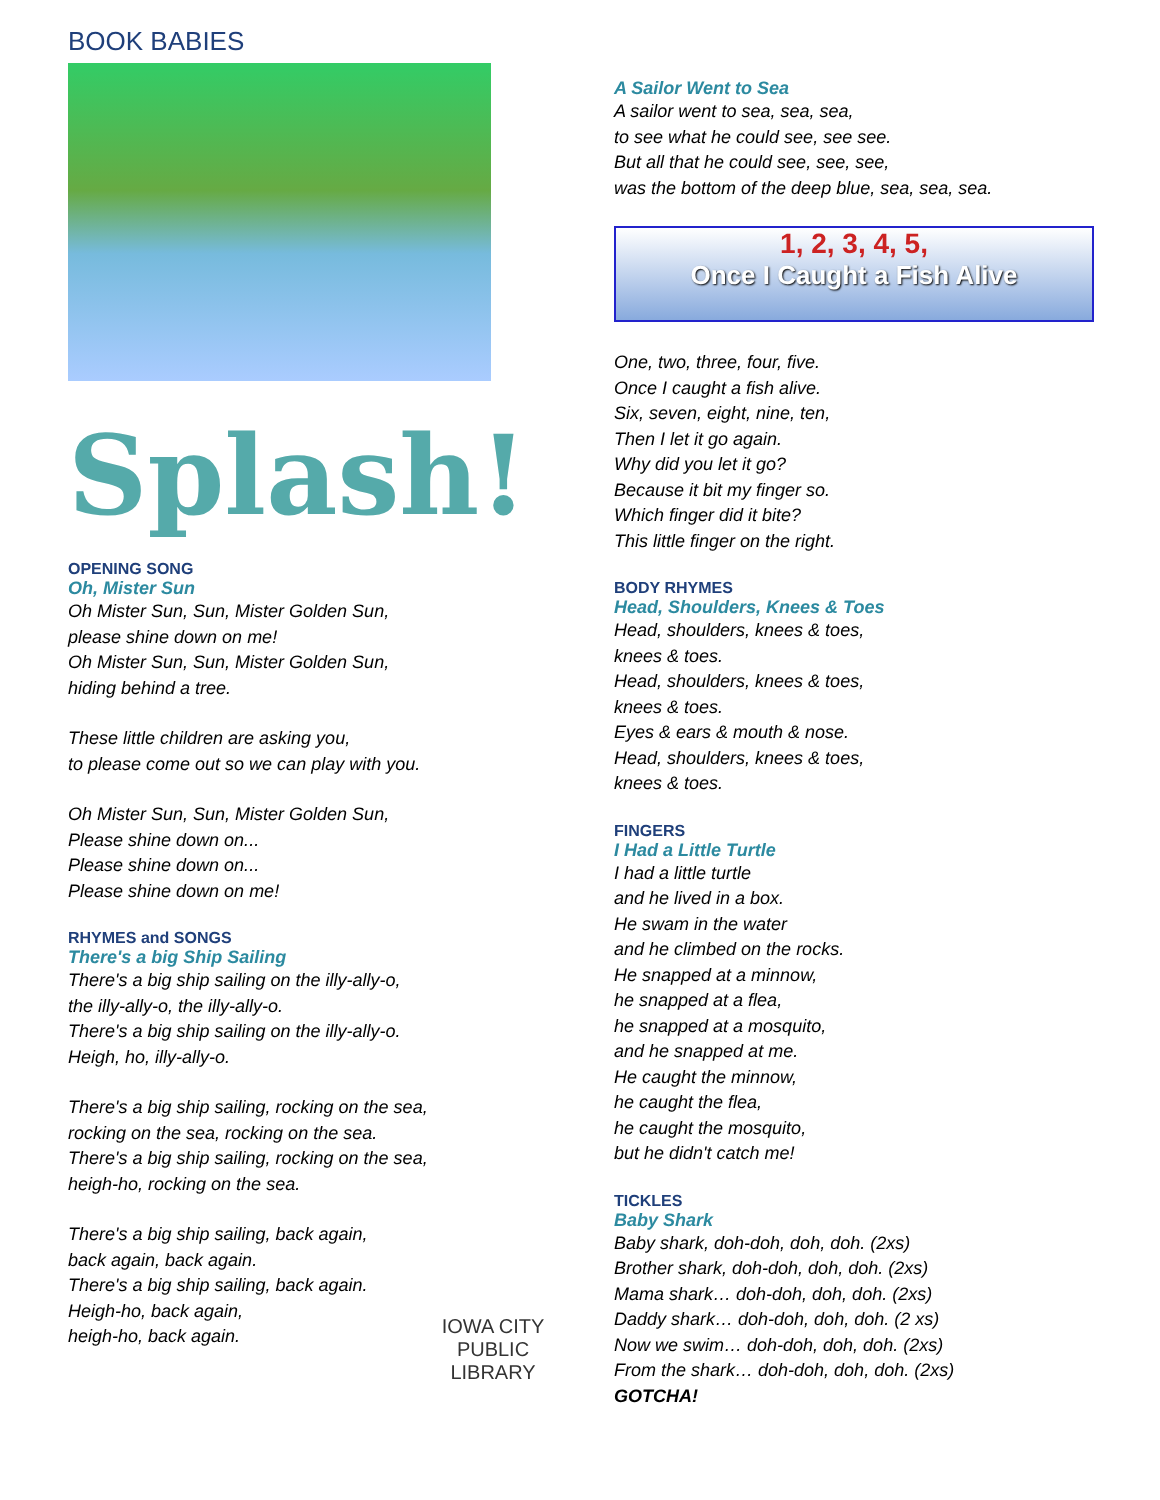BOOK BABIES
Splash!
OPENING SONG
Oh, Mister Sun
Oh Mister Sun, Sun, Mister Golden Sun,
please shine down on me!
Oh Mister Sun, Sun, Mister Golden Sun,
hiding behind a tree.
These little children are asking you,
to please come out so we can play with you.
Oh Mister Sun, Sun, Mister Golden Sun,
Please shine down on...
Please shine down on...
Please shine down on me!
RHYMES and SONGS
There's a big Ship Sailing
There's a big ship sailing on the illy-ally-o,
the illy-ally-o, the illy-ally-o.
There's a big ship sailing on the illy-ally-o.
Heigh, ho, illy-ally-o.
There's a big ship sailing, rocking on the sea,
rocking on the sea, rocking on the sea.
There's a big ship sailing, rocking on the sea,
heigh-ho, rocking on the sea.
There's a big ship sailing, back again,
back again, back again.
There's a big ship sailing, back again.
Heigh-ho, back again,
heigh-ho, back again.
IOWA CITY
PUBLIC LIBRARY
A Sailor Went to Sea
A sailor went to sea, sea, sea,
to see what he could see, see see.
But all that he could see, see, see,
was the bottom of the deep blue, sea, sea, sea.
1, 2, 3, 4, 5,
Once I Caught a Fish Alive
One, two, three, four, five.
Once I caught a fish alive.
Six, seven, eight, nine, ten,
Then I let it go again.
Why did you let it go?
Because it bit my finger so.
Which finger did it bite?
This little finger on the right.
BODY RHYMES
Head, Shoulders, Knees & Toes
Head, shoulders, knees & toes,
knees & toes.
Head, shoulders, knees & toes,
knees & toes.
Eyes & ears & mouth & nose.
Head, shoulders, knees & toes,
knees & toes.
FINGERS
I Had a Little Turtle
I had a little turtle
and he lived in a box.
He swam in the water
and he climbed on the rocks.
He snapped at a minnow,
he snapped at a flea,
he snapped at a mosquito,
and he snapped at me.
He caught the minnow,
he caught the flea,
he caught the mosquito,
but he didn't catch me!
TICKLES
Baby Shark
Baby shark, doh-doh, doh, doh. (2xs)
Brother shark, doh-doh, doh, doh. (2xs)
Mama shark… doh-doh, doh, doh. (2xs)
Daddy shark… doh-doh, doh, doh. (2 xs)
Now we swim… doh-doh, doh, doh. (2xs)
From the shark… doh-doh, doh, doh. (2xs)
GOTCHA!